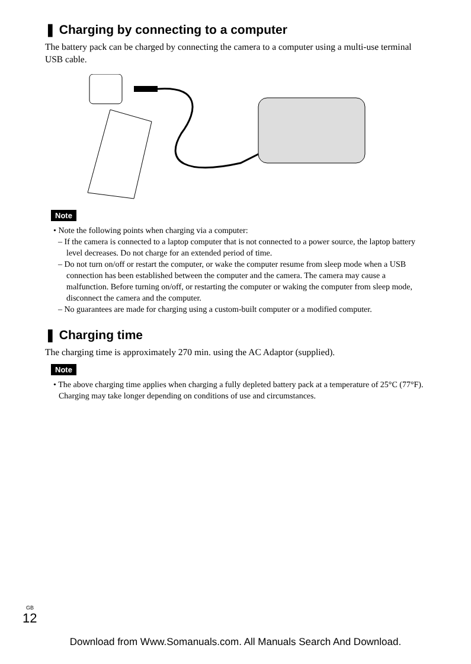❚ Charging by connecting to a computer
The battery pack can be charged by connecting the camera to a computer using a multi-use terminal USB cable.
Note
• Note the following points when charging via a computer:
– If the camera is connected to a laptop computer that is not connected to a power source, the laptop battery level decreases. Do not charge for an extended period of time.
– Do not turn on/off or restart the computer, or wake the computer resume from sleep mode when a USB connection has been established between the computer and the camera. The camera may cause a malfunction. Before turning on/off, or restarting the computer or waking the computer from sleep mode, disconnect the camera and the computer.
– No guarantees are made for charging using a custom-built computer or a modified computer.
❚ Charging time
The charging time is approximately 270 min. using the AC Adaptor (supplied).
Note
• The above charging time applies when charging a fully depleted battery pack at a temperature of 25°C (77°F). Charging may take longer depending on conditions of use and circumstances.
<sup>GB</sup>12
Download from Www.Somanuals.com. All Manuals Search And Download.